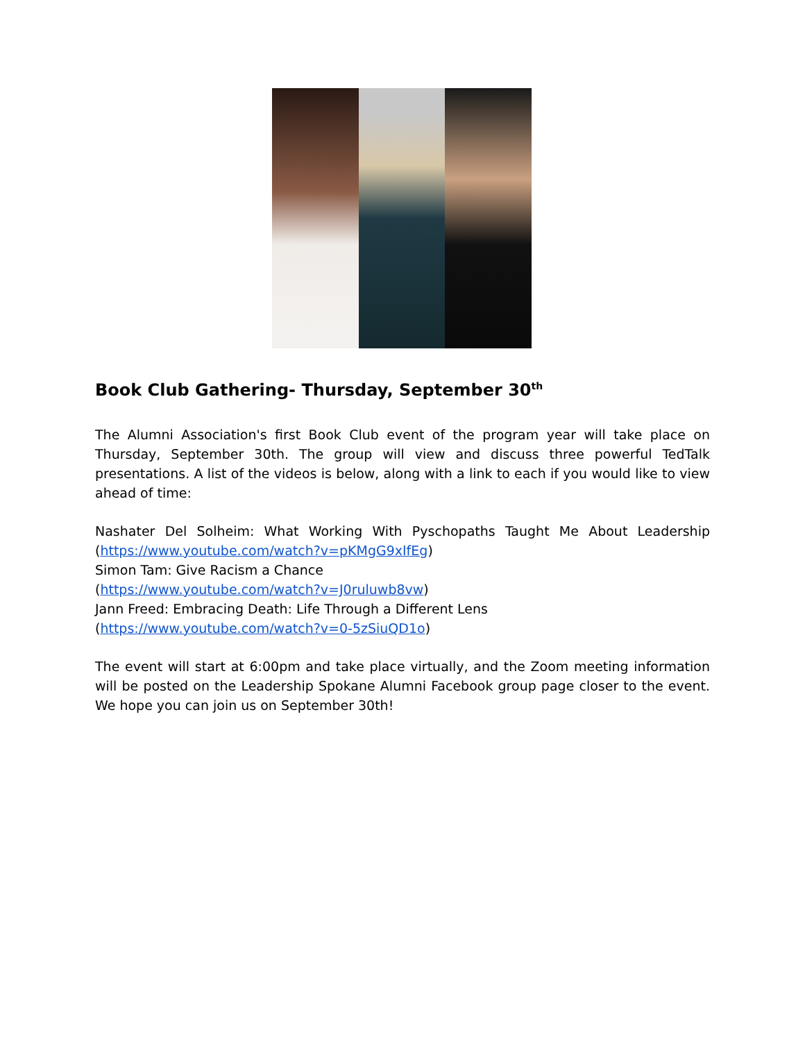Book Club Gathering- Thursday, September 30<sup>th</sup>
The Alumni Association's first Book Club event of the program year will take place on Thursday, September 30th. The group will view and discuss three powerful TedTalk presentations. A list of the videos is below, along with a link to each if you would like to view ahead of time:
Nashater Del Solheim: What Working With Pyschopaths Taught Me About Leadership (https://www.youtube.com/watch?v=pKMgG9xIfEg)
Simon Tam: Give Racism a Chance
(https://www.youtube.com/watch?v=J0ruluwb8vw)
Jann Freed: Embracing Death: Life Through a Different Lens
(https://www.youtube.com/watch?v=0-5zSiuQD1o)
The event will start at 6:00pm and take place virtually, and the Zoom meeting information will be posted on the Leadership Spokane Alumni Facebook group page closer to the event. We hope you can join us on September 30th!